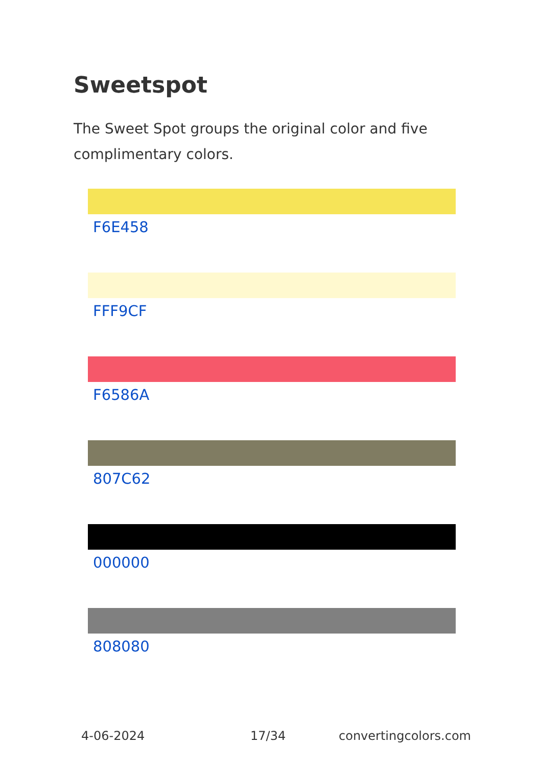Sweetspot
The Sweet Spot groups the original color and five complimentary colors.
F6E458
FFF9CF
F6586A
807C62
000000
808080
4-06-2024 17/34 convertingcolors.com